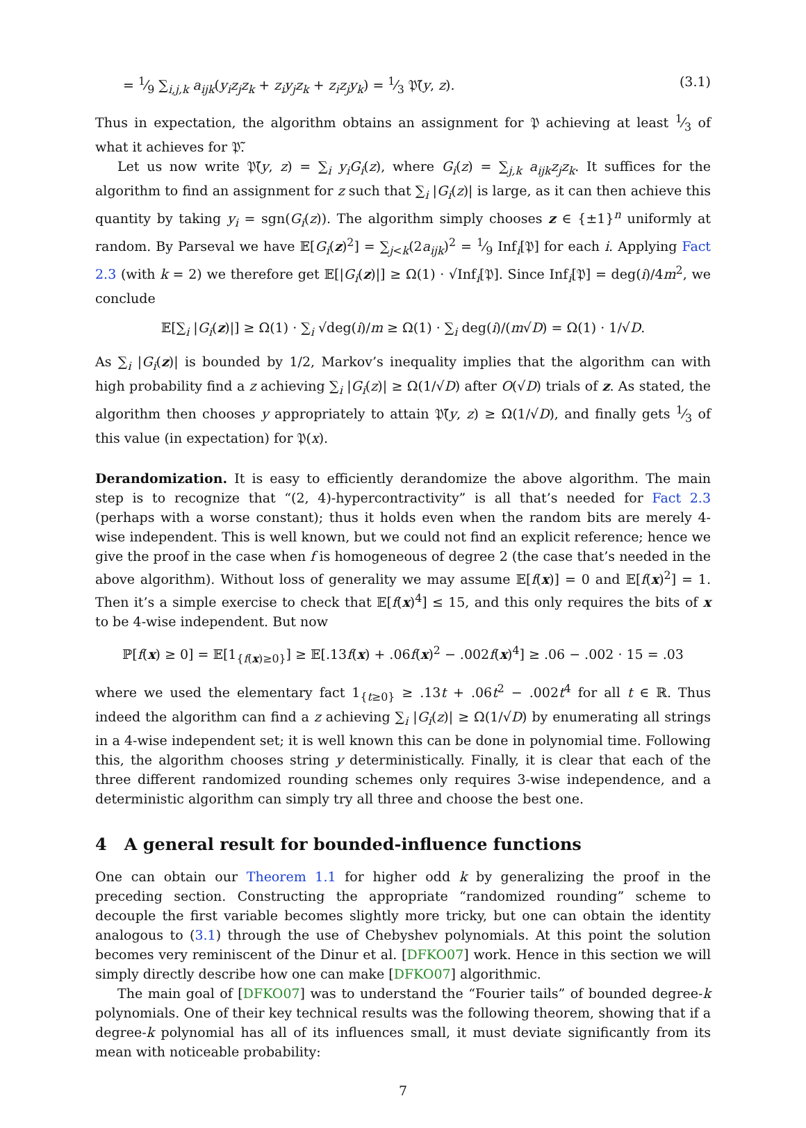= 1⁄9 ∑<sub>i,j,k</sub> a<sub>ijk</sub>(y<sub>i</sub>z<sub>j</sub>z<sub>k</sub> + z<sub>i</sub>y<sub>j</sub>z<sub>k</sub> + z<sub>i</sub>z<sub>j</sub>y<sub>k</sub>) = 1⁄3 𝔓̃(y, z). (3.1)
Thus in expectation, the algorithm obtains an assignment for 𝔓 achieving at least 1⁄3 of what it achieves for 𝔓̃.
Let us now write 𝔓̃(y, z) = ∑<sub>i</sub> y<sub>i</sub>G<sub>i</sub>(z), where G<sub>i</sub>(z) = ∑<sub>j,k</sub> a<sub>ijk</sub>z<sub>j</sub>z<sub>k</sub>. It suffices for the algorithm to find an assignment for z such that ∑<sub>i</sub> |G<sub>i</sub>(z)| is large, as it can then achieve this quantity by taking y<sub>i</sub> = sgn(G<sub>i</sub>(z)). The algorithm simply chooses z ∈ {±1}<sup>n</sup> uniformly at random. By Parseval we have 𝔼[G<sub>i</sub>(z)<sup>2</sup>] = ∑<sub>j<k</sub>(2a<sub>ijk</sub>)<sup>2</sup> = 1⁄9 Inf<sub>i</sub>[𝔓] for each i. Applying Fact 2.3 (with k = 2) we therefore get 𝔼[|G<sub>i</sub>(z)|] ≥ Ω(1) · √Inf<sub>i</sub>[𝔓]. Since Inf<sub>i</sub>[𝔓] = deg(i)/4m<sup>2</sup>, we conclude
𝔼[∑<sub>i</sub> |G<sub>i</sub>(z)|] ≥ Ω(1) · ∑<sub>i</sub> √deg(i)/m ≥ Ω(1) · ∑<sub>i</sub> deg(i)/(m√D) = Ω(1) · 1/√D.
As ∑<sub>i</sub> |G<sub>i</sub>(z)| is bounded by 1/2, Markov’s inequality implies that the algorithm can with high probability find a z achieving ∑<sub>i</sub> |G<sub>i</sub>(z)| ≥ Ω(1/√D) after O(√D) trials of z. As stated, the algorithm then chooses y appropriately to attain 𝔓̃(y, z) ≥ Ω(1/√D), and finally gets 1⁄3 of this value (in expectation) for 𝔓(x).
Derandomization. It is easy to efficiently derandomize the above algorithm. The main step is to recognize that “(2, 4)-hypercontractivity” is all that’s needed for Fact 2.3 (perhaps with a worse constant); thus it holds even when the random bits are merely 4-wise independent. This is well known, but we could not find an explicit reference; hence we give the proof in the case when f is homogeneous of degree 2 (the case that’s needed in the above algorithm). Without loss of generality we may assume 𝔼[f(x)] = 0 and 𝔼[f(x)<sup>2</sup>] = 1. Then it’s a simple exercise to check that 𝔼[f(x)<sup>4</sup>] ≤ 15, and this only requires the bits of x to be 4-wise independent. But now
ℙ[f(x) ≥ 0] = 𝔼[1<sub>{f(x)≥0}</sub>] ≥ 𝔼[.13f(x) + .06f(x)<sup>2</sup> − .002f(x)<sup>4</sup>] ≥ .06 − .002 · 15 = .03
where we used the elementary fact 1<sub>{t≥0}</sub> ≥ .13t + .06t<sup>2</sup> − .002t<sup>4</sup> for all t ∈ ℝ. Thus indeed the algorithm can find a z achieving ∑<sub>i</sub> |G<sub>i</sub>(z)| ≥ Ω(1/√D) by enumerating all strings in a 4-wise independent set; it is well known this can be done in polynomial time. Following this, the algorithm chooses string y deterministically. Finally, it is clear that each of the three different randomized rounding schemes only requires 3-wise independence, and a deterministic algorithm can simply try all three and choose the best one.
4 A general result for bounded-influence functions
One can obtain our Theorem 1.1 for higher odd k by generalizing the proof in the preceding section. Constructing the appropriate “randomized rounding” scheme to decouple the first variable becomes slightly more tricky, but one can obtain the identity analogous to (3.1) through the use of Chebyshev polynomials. At this point the solution becomes very reminiscent of the Dinur et al. [DFKO07] work. Hence in this section we will simply directly describe how one can make [DFKO07] algorithmic.
The main goal of [DFKO07] was to understand the “Fourier tails” of bounded degree-k polynomials. One of their key technical results was the following theorem, showing that if a degree-k polynomial has all of its influences small, it must deviate significantly from its mean with noticeable probability:
7